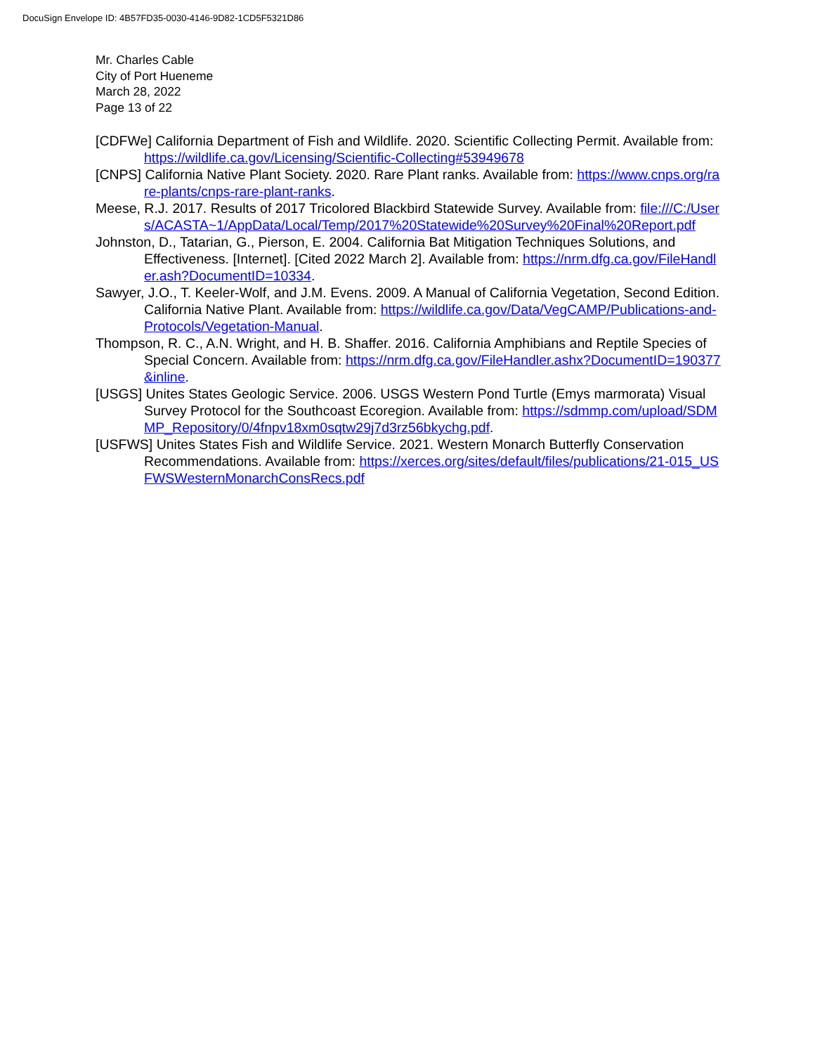DocuSign Envelope ID: 4B57FD35-0030-4146-9D82-1CD5F5321D86
Mr. Charles Cable
City of Port Hueneme
March 28, 2022
Page 13 of 22
[CDFWe] California Department of Fish and Wildlife. 2020. Scientific Collecting Permit. Available from: https://wildlife.ca.gov/Licensing/Scientific-Collecting#53949678
[CNPS] California Native Plant Society. 2020. Rare Plant ranks. Available from: https://www.cnps.org/rare-plants/cnps-rare-plant-ranks.
Meese, R.J. 2017. Results of 2017 Tricolored Blackbird Statewide Survey. Available from: file:///C:/Users/ACASTA~1/AppData/Local/Temp/2017%20Statewide%20Survey%20Final%20Report.pdf
Johnston, D., Tatarian, G., Pierson, E. 2004. California Bat Mitigation Techniques Solutions, and Effectiveness. [Internet]. [Cited 2022 March 2]. Available from: https://nrm.dfg.ca.gov/FileHandler.ash?DocumentID=10334.
Sawyer, J.O., T. Keeler-Wolf, and J.M. Evens. 2009. A Manual of California Vegetation, Second Edition. California Native Plant. Available from: https://wildlife.ca.gov/Data/VegCAMP/Publications-and-Protocols/Vegetation-Manual.
Thompson, R. C., A.N. Wright, and H. B. Shaffer. 2016. California Amphibians and Reptile Species of Special Concern. Available from: https://nrm.dfg.ca.gov/FileHandler.ashx?DocumentID=190377&inline.
[USGS] Unites States Geologic Service. 2006. USGS Western Pond Turtle (Emys marmorata) Visual Survey Protocol for the Southcoast Ecoregion. Available from: https://sdmmp.com/upload/SDMMP_Repository/0/4fnpv18xm0sqtw29j7d3rz56bkychg.pdf.
[USFWS] Unites States Fish and Wildlife Service. 2021. Western Monarch Butterfly Conservation Recommendations. Available from: https://xerces.org/sites/default/files/publications/21-015_USFWSWesternMonarchConsRecs.pdf